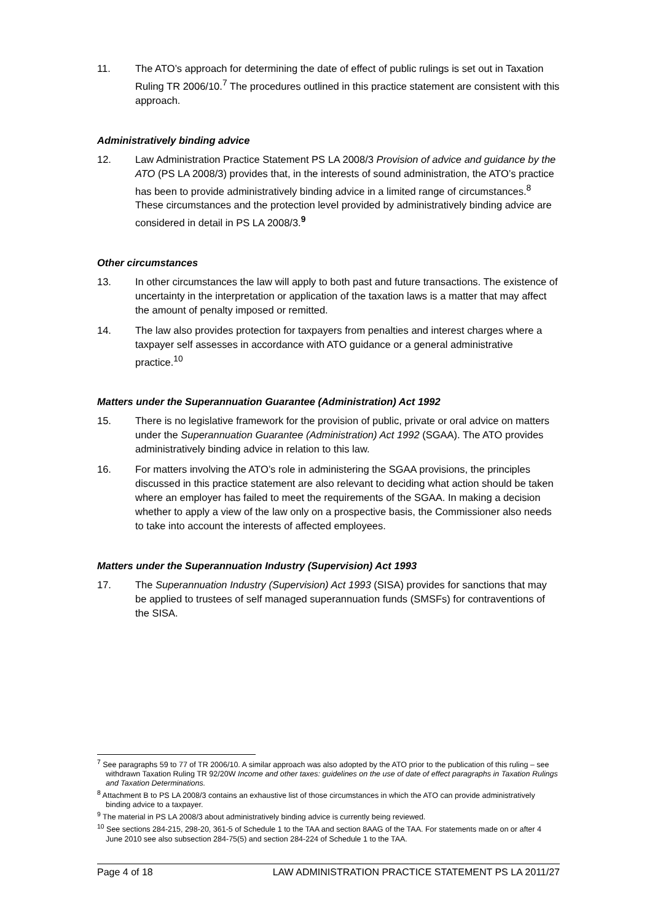11. The ATO’s approach for determining the date of effect of public rulings is set out in Taxation Ruling TR 2006/10.<sup>7</sup> The procedures outlined in this practice statement are consistent with this approach.
Administratively binding advice
12. Law Administration Practice Statement PS LA 2008/3 Provision of advice and guidance by the ATO (PS LA 2008/3) provides that, in the interests of sound administration, the ATO’s practice has been to provide administratively binding advice in a limited range of circumstances.<sup>8</sup> These circumstances and the protection level provided by administratively binding advice are considered in detail in PS LA 2008/3.<sup>9</sup>
Other circumstances
13. In other circumstances the law will apply to both past and future transactions. The existence of uncertainty in the interpretation or application of the taxation laws is a matter that may affect the amount of penalty imposed or remitted.
14. The law also provides protection for taxpayers from penalties and interest charges where a taxpayer self assesses in accordance with ATO guidance or a general administrative practice.<sup>10</sup>
Matters under the Superannuation Guarantee (Administration) Act 1992
15. There is no legislative framework for the provision of public, private or oral advice on matters under the Superannuation Guarantee (Administration) Act 1992 (SGAA). The ATO provides administratively binding advice in relation to this law.
16. For matters involving the ATO’s role in administering the SGAA provisions, the principles discussed in this practice statement are also relevant to deciding what action should be taken where an employer has failed to meet the requirements of the SGAA. In making a decision whether to apply a view of the law only on a prospective basis, the Commissioner also needs to take into account the interests of affected employees.
Matters under the Superannuation Industry (Supervision) Act 1993
17. The Superannuation Industry (Supervision) Act 1993 (SISA) provides for sanctions that may be applied to trustees of self managed superannuation funds (SMSFs) for contraventions of the SISA.
<sup>7</sup> See paragraphs 59 to 77 of TR 2006/10. A similar approach was also adopted by the ATO prior to the publication of this ruling – see withdrawn Taxation Ruling TR 92/20W Income and other taxes: guidelines on the use of date of effect paragraphs in Taxation Rulings and Taxation Determinations.
<sup>8</sup> Attachment B to PS LA 2008/3 contains an exhaustive list of those circumstances in which the ATO can provide administratively binding advice to a taxpayer.
<sup>9</sup> The material in PS LA 2008/3 about administratively binding advice is currently being reviewed.
<sup>10</sup> See sections 284-215, 298-20, 361-5 of Schedule 1 to the TAA and section 8AAG of the TAA. For statements made on or after 4 June 2010 see also subsection 284-75(5) and section 284-224 of Schedule 1 to the TAA.
Page 4 of 18 LAW ADMINISTRATION PRACTICE STATEMENT PS LA 2011/27